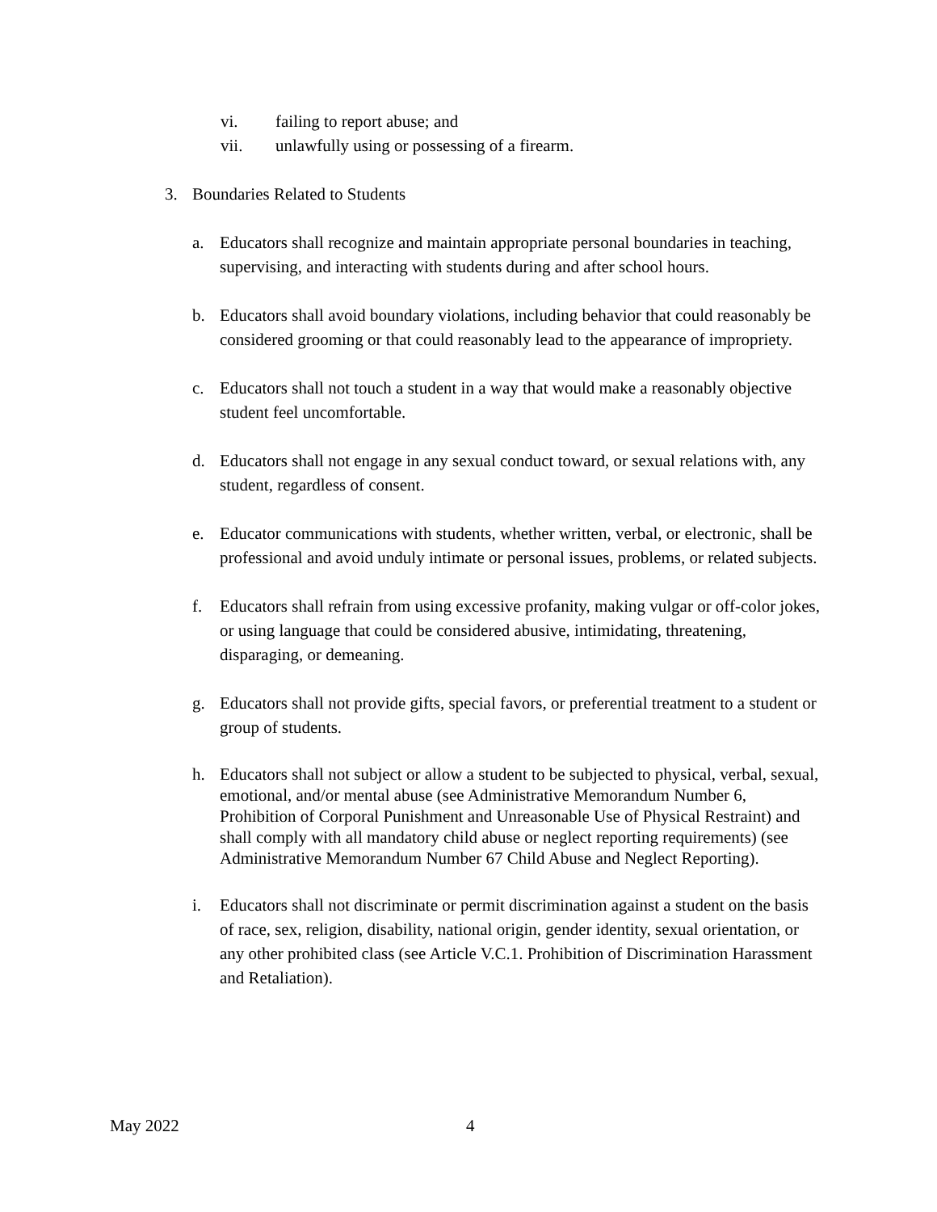vi. failing to report abuse; and
vii. unlawfully using or possessing of a firearm.
3. Boundaries Related to Students
a. Educators shall recognize and maintain appropriate personal boundaries in teaching, supervising, and interacting with students during and after school hours.
b. Educators shall avoid boundary violations, including behavior that could reasonably be considered grooming or that could reasonably lead to the appearance of impropriety.
c. Educators shall not touch a student in a way that would make a reasonably objective student feel uncomfortable.
d. Educators shall not engage in any sexual conduct toward, or sexual relations with, any student, regardless of consent.
e. Educator communications with students, whether written, verbal, or electronic, shall be professional and avoid unduly intimate or personal issues, problems, or related subjects.
f. Educators shall refrain from using excessive profanity, making vulgar or off-color jokes, or using language that could be considered abusive, intimidating, threatening, disparaging, or demeaning.
g. Educators shall not provide gifts, special favors, or preferential treatment to a student or group of students.
h. Educators shall not subject or allow a student to be subjected to physical, verbal, sexual, emotional, and/or mental abuse (see Administrative Memorandum Number 6, Prohibition of Corporal Punishment and Unreasonable Use of Physical Restraint) and shall comply with all mandatory child abuse or neglect reporting requirements) (see Administrative Memorandum Number 67 Child Abuse and Neglect Reporting).
i. Educators shall not discriminate or permit discrimination against a student on the basis of race, sex, religion, disability, national origin, gender identity, sexual orientation, or any other prohibited class (see Article V.C.1. Prohibition of Discrimination Harassment and Retaliation).
May 2022 4